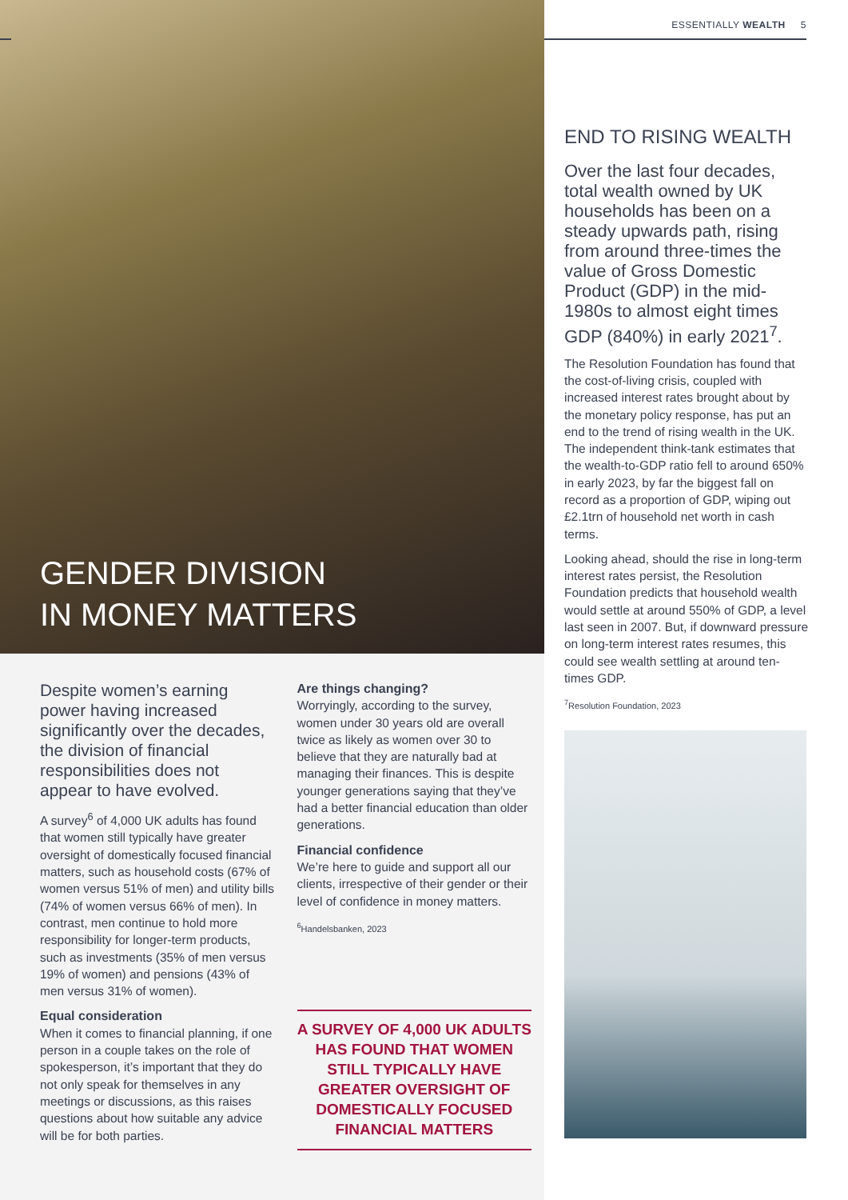GENDER DIVISION
IN MONEY MATTERS
ESSENTIALLY WEALTH 5
Despite women’s earning power having increased significantly over the decades, the division of financial responsibilities does not appear to have evolved.
A survey<sup>6</sup> of 4,000 UK adults has found that women still typically have greater oversight of domestically focused financial matters, such as household costs (67% of women versus 51% of men) and utility bills (74% of women versus 66% of men). In contrast, men continue to hold more responsibility for longer-term products, such as investments (35% of men versus 19% of women) and pensions (43% of men versus 31% of women).
Equal consideration
When it comes to financial planning, if one person in a couple takes on the role of spokesperson, it’s important that they do not only speak for themselves in any meetings or discussions, as this raises questions about how suitable any advice will be for both parties.
Are things changing?
Worryingly, according to the survey, women under 30 years old are overall twice as likely as women over 30 to believe that they are naturally bad at managing their finances. This is despite younger generations saying that they’ve had a better financial education than older generations.
Financial confidence
We’re here to guide and support all our clients, irrespective of their gender or their level of confidence in money matters.
<sup>6</sup> Handelsbanken, 2023
A SURVEY OF 4,000 UK ADULTS HAS FOUND THAT WOMEN STILL TYPICALLY HAVE GREATER OVERSIGHT OF DOMESTICALLY FOCUSED FINANCIAL MATTERS
END TO RISING WEALTH
Over the last four decades, total wealth owned by UK households has been on a steady upwards path, rising from around three-times the value of Gross Domestic Product (GDP) in the mid-1980s to almost eight times GDP (840%) in early 2021<sup>7</sup>.
The Resolution Foundation has found that the cost-of-living crisis, coupled with increased interest rates brought about by the monetary policy response, has put an end to the trend of rising wealth in the UK. The independent think-tank estimates that the wealth-to-GDP ratio fell to around 650% in early 2023, by far the biggest fall on record as a proportion of GDP, wiping out £2.1trn of household net worth in cash terms.
Looking ahead, should the rise in long-term interest rates persist, the Resolution Foundation predicts that household wealth would settle at around 550% of GDP, a level last seen in 2007. But, if downward pressure on long-term interest rates resumes, this could see wealth settling at around ten-times GDP.
<sup>7</sup> Resolution Foundation, 2023